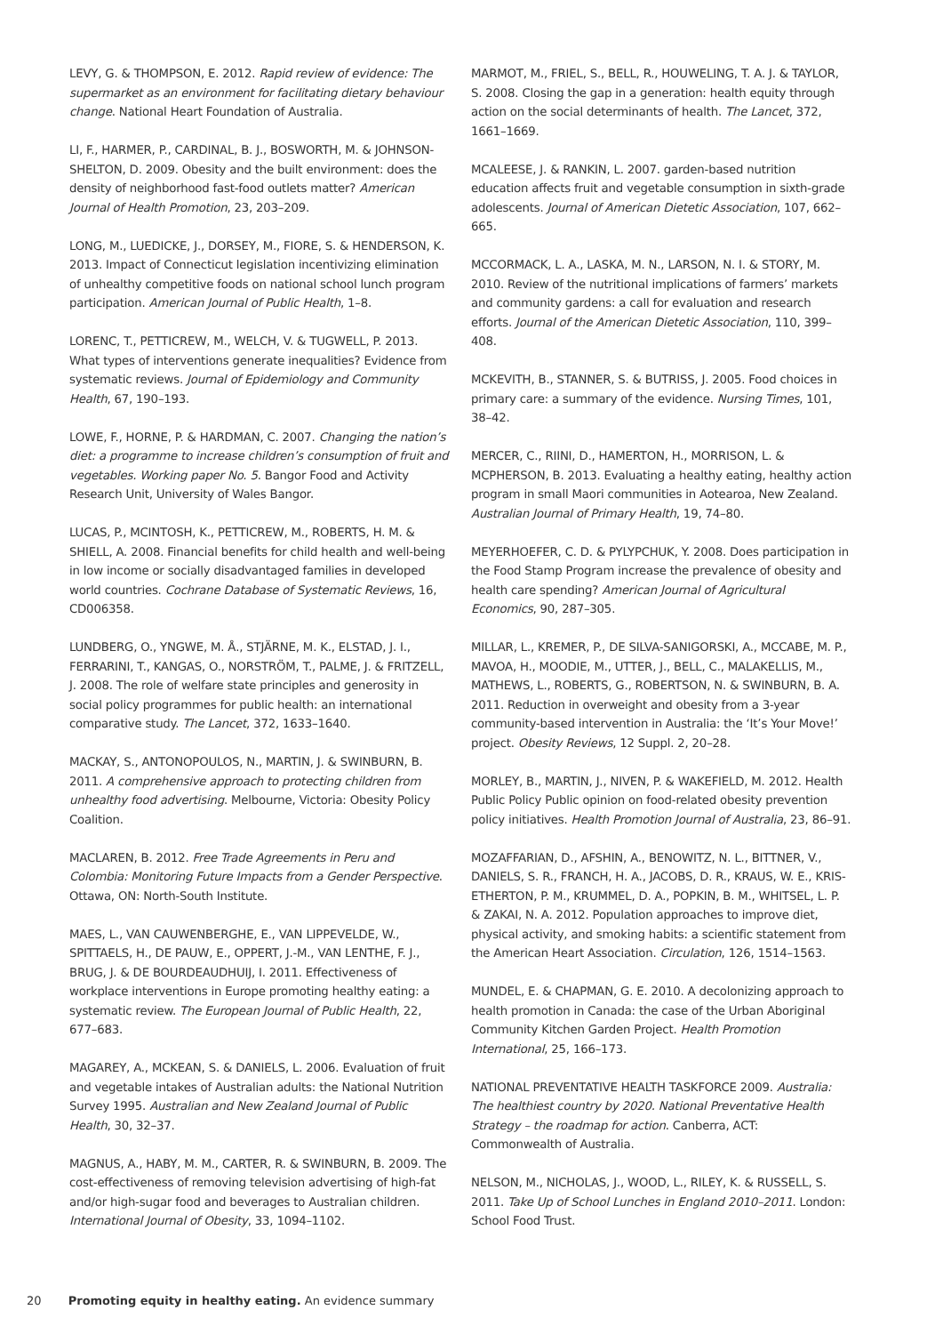LEVY, G. & THOMPSON, E. 2012. Rapid review of evidence: The supermarket as an environment for facilitating dietary behaviour change. National Heart Foundation of Australia.
LI, F., HARMER, P., CARDINAL, B. J., BOSWORTH, M. & JOHNSON-SHELTON, D. 2009. Obesity and the built environment: does the density of neighborhood fast-food outlets matter? American Journal of Health Promotion, 23, 203–209.
LONG, M., LUEDICKE, J., DORSEY, M., FIORE, S. & HENDERSON, K. 2013. Impact of Connecticut legislation incentivizing elimination of unhealthy competitive foods on national school lunch program participation. American Journal of Public Health, 1–8.
LORENC, T., PETTICREW, M., WELCH, V. & TUGWELL, P. 2013. What types of interventions generate inequalities? Evidence from systematic reviews. Journal of Epidemiology and Community Health, 67, 190–193.
LOWE, F., HORNE, P. & HARDMAN, C. 2007. Changing the nation’s diet: a programme to increase children’s consumption of fruit and vegetables. Working paper No. 5. Bangor Food and Activity Research Unit, University of Wales Bangor.
LUCAS, P., MCINTOSH, K., PETTICREW, M., ROBERTS, H. M. & SHIELL, A. 2008. Financial benefits for child health and well-being in low income or socially disadvantaged families in developed world countries. Cochrane Database of Systematic Reviews, 16, CD006358.
LUNDBERG, O., YNGWE, M. Å., STJÄRNE, M. K., ELSTAD, J. I., FERRARINI, T., KANGAS, O., NORSTRÖM, T., PALME, J. & FRITZELL, J. 2008. The role of welfare state principles and generosity in social policy programmes for public health: an international comparative study. The Lancet, 372, 1633–1640.
MACKAY, S., ANTONOPOULOS, N., MARTIN, J. & SWINBURN, B. 2011. A comprehensive approach to protecting children from unhealthy food advertising. Melbourne, Victoria: Obesity Policy Coalition.
MACLAREN, B. 2012. Free Trade Agreements in Peru and Colombia: Monitoring Future Impacts from a Gender Perspective. Ottawa, ON: North-South Institute.
MAES, L., VAN CAUWENBERGHE, E., VAN LIPPEVELDE, W., SPITTAELS, H., DE PAUW, E., OPPERT, J.-M., VAN LENTHE, F. J., BRUG, J. & DE BOURDEAUDHUIJ, I. 2011. Effectiveness of workplace interventions in Europe promoting healthy eating: a systematic review. The European Journal of Public Health, 22, 677–683.
MAGAREY, A., MCKEAN, S. & DANIELS, L. 2006. Evaluation of fruit and vegetable intakes of Australian adults: the National Nutrition Survey 1995. Australian and New Zealand Journal of Public Health, 30, 32–37.
MAGNUS, A., HABY, M. M., CARTER, R. & SWINBURN, B. 2009. The cost-effectiveness of removing television advertising of high-fat and/or high-sugar food and beverages to Australian children. International Journal of Obesity, 33, 1094–1102.
MARMOT, M., FRIEL, S., BELL, R., HOUWELING, T. A. J. & TAYLOR, S. 2008. Closing the gap in a generation: health equity through action on the social determinants of health. The Lancet, 372, 1661–1669.
MCALEESE, J. & RANKIN, L. 2007. garden-based nutrition education affects fruit and vegetable consumption in sixth-grade adolescents. Journal of American Dietetic Association, 107, 662–665.
MCCORMACK, L. A., LASKA, M. N., LARSON, N. I. & STORY, M. 2010. Review of the nutritional implications of farmers’ markets and community gardens: a call for evaluation and research efforts. Journal of the American Dietetic Association, 110, 399–408.
MCKEVITH, B., STANNER, S. & BUTRISS, J. 2005. Food choices in primary care: a summary of the evidence. Nursing Times, 101, 38–42.
MERCER, C., RIINI, D., HAMERTON, H., MORRISON, L. & MCPHERSON, B. 2013. Evaluating a healthy eating, healthy action program in small Maori communities in Aotearoa, New Zealand. Australian Journal of Primary Health, 19, 74–80.
MEYERHOEFER, C. D. & PYLYPCHUK, Y. 2008. Does participation in the Food Stamp Program increase the prevalence of obesity and health care spending? American Journal of Agricultural Economics, 90, 287–305.
MILLAR, L., KREMER, P., DE SILVA-SANIGORSKI, A., MCCABE, M. P., MAVOA, H., MOODIE, M., UTTER, J., BELL, C., MALAKELLIS, M., MATHEWS, L., ROBERTS, G., ROBERTSON, N. & SWINBURN, B. A. 2011. Reduction in overweight and obesity from a 3-year community-based intervention in Australia: the ‘It’s Your Move!’ project. Obesity Reviews, 12 Suppl. 2, 20–28.
MORLEY, B., MARTIN, J., NIVEN, P. & WAKEFIELD, M. 2012. Health Public Policy Public opinion on food-related obesity prevention policy initiatives. Health Promotion Journal of Australia, 23, 86–91.
MOZAFFARIAN, D., AFSHIN, A., BENOWITZ, N. L., BITTNER, V., DANIELS, S. R., FRANCH, H. A., JACOBS, D. R., KRAUS, W. E., KRIS-ETHERTON, P. M., KRUMMEL, D. A., POPKIN, B. M., WHITSEL, L. P. & ZAKAI, N. A. 2012. Population approaches to improve diet, physical activity, and smoking habits: a scientific statement from the American Heart Association. Circulation, 126, 1514–1563.
MUNDEL, E. & CHAPMAN, G. E. 2010. A decolonizing approach to health promotion in Canada: the case of the Urban Aboriginal Community Kitchen Garden Project. Health Promotion International, 25, 166–173.
NATIONAL PREVENTATIVE HEALTH TASKFORCE 2009. Australia: The healthiest country by 2020. National Preventative Health Strategy – the roadmap for action. Canberra, ACT: Commonwealth of Australia.
NELSON, M., NICHOLAS, J., WOOD, L., RILEY, K. & RUSSELL, S. 2011. Take Up of School Lunches in England 2010–2011. London: School Food Trust.
20 Promoting equity in healthy eating. An evidence summary